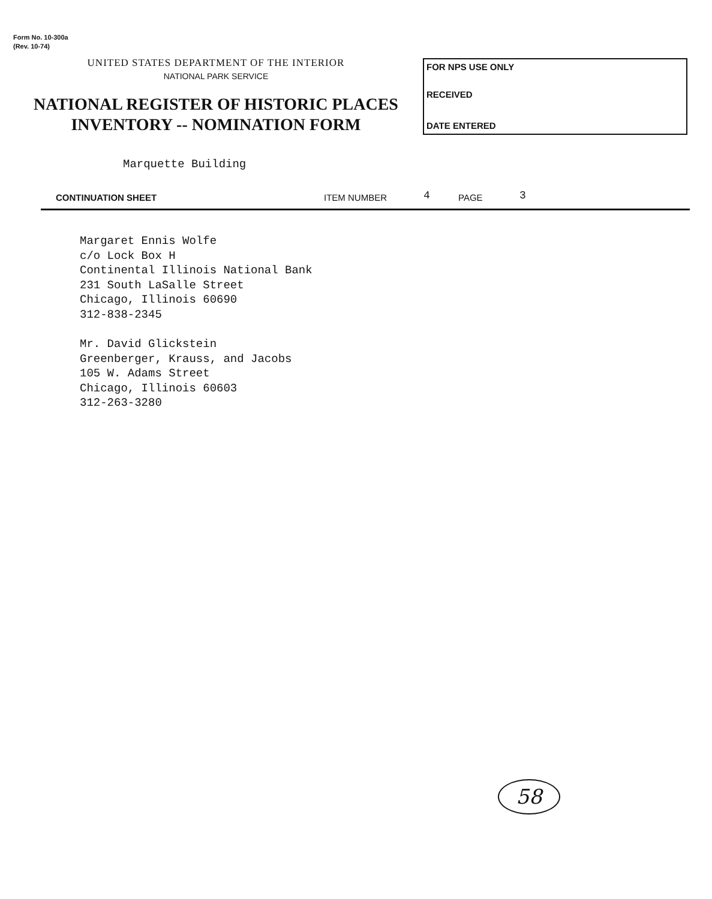Form No. 10-300a
(Rev. 10-74)
UNITED STATES DEPARTMENT OF THE INTERIOR
NATIONAL PARK SERVICE
NATIONAL REGISTER OF HISTORIC PLACES
INVENTORY -- NOMINATION FORM
FOR NPS USE ONLY
RECEIVED
DATE ENTERED
Marquette Building
CONTINUATION SHEET ITEM NUMBER 4 PAGE 3
Margaret Ennis Wolfe
c/o Lock Box H
Continental Illinois National Bank
231 South LaSalle Street
Chicago, Illinois 60690
312-838-2345
Mr. David Glickstein
Greenberger, Krauss, and Jacobs
105 W. Adams Street
Chicago, Illinois 60603
312-263-3280
58